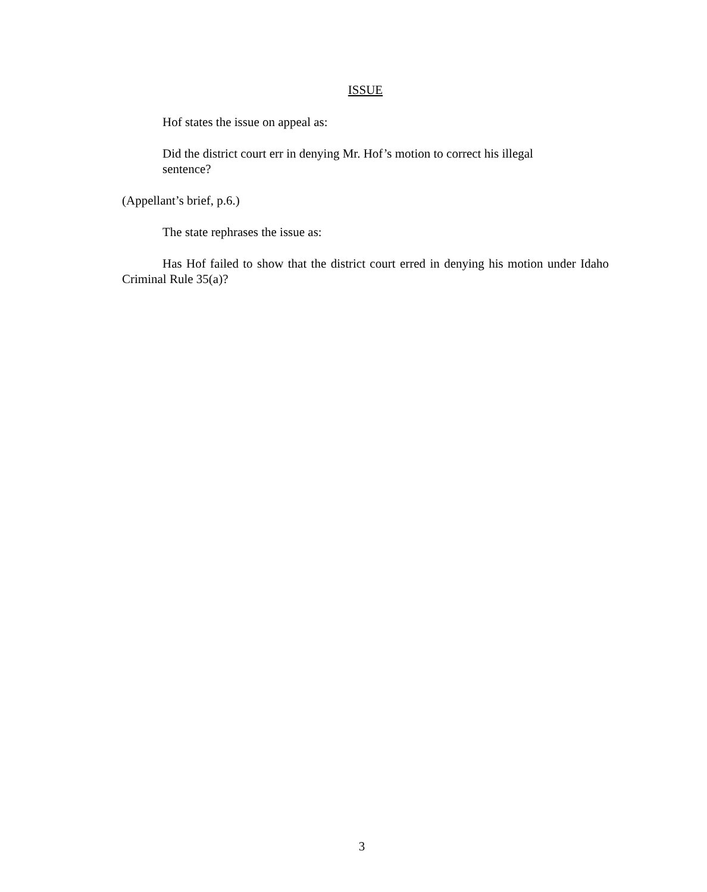ISSUE
Hof states the issue on appeal as:
Did the district court err in denying Mr. Hof’s motion to correct his illegal sentence?
(Appellant’s brief, p.6.)
The state rephrases the issue as:
Has Hof failed to show that the district court erred in denying his motion under Idaho Criminal Rule 35(a)?
3